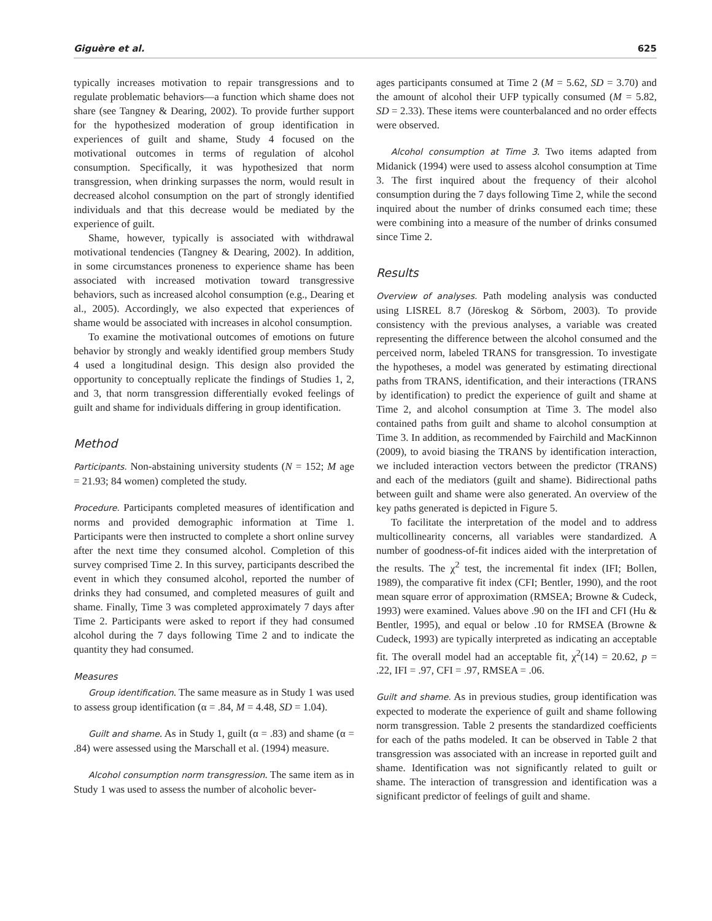Giguère et al. 625
typically increases motivation to repair transgressions and to regulate problematic behaviors—a function which shame does not share (see Tangney & Dearing, 2002). To provide further support for the hypothesized moderation of group identification in experiences of guilt and shame, Study 4 focused on the motivational outcomes in terms of regulation of alcohol consumption. Specifically, it was hypothesized that norm transgression, when drinking surpasses the norm, would result in decreased alcohol consumption on the part of strongly identified individuals and that this decrease would be mediated by the experience of guilt.
Shame, however, typically is associated with withdrawal motivational tendencies (Tangney & Dearing, 2002). In addition, in some circumstances proneness to experience shame has been associated with increased motivation toward transgressive behaviors, such as increased alcohol consumption (e.g., Dearing et al., 2005). Accordingly, we also expected that experiences of shame would be associated with increases in alcohol consumption.
To examine the motivational outcomes of emotions on future behavior by strongly and weakly identified group members Study 4 used a longitudinal design. This design also provided the opportunity to conceptually replicate the findings of Studies 1, 2, and 3, that norm transgression differentially evoked feelings of guilt and shame for individuals differing in group identification.
Method
Participants. Non-abstaining university students (N = 152; M age = 21.93; 84 women) completed the study.
Procedure. Participants completed measures of identification and norms and provided demographic information at Time 1. Participants were then instructed to complete a short online survey after the next time they consumed alcohol. Completion of this survey comprised Time 2. In this survey, participants described the event in which they consumed alcohol, reported the number of drinks they had consumed, and completed measures of guilt and shame. Finally, Time 3 was completed approximately 7 days after Time 2. Participants were asked to report if they had consumed alcohol during the 7 days following Time 2 and to indicate the quantity they had consumed.
Measures
Group identification. The same measure as in Study 1 was used to assess group identification (α = .84, M = 4.48, SD = 1.04).
Guilt and shame. As in Study 1, guilt (α = .83) and shame (α = .84) were assessed using the Marschall et al. (1994) measure.
Alcohol consumption norm transgression. The same item as in Study 1 was used to assess the number of alcoholic bever-
ages participants consumed at Time 2 (M = 5.62, SD = 3.70) and the amount of alcohol their UFP typically consumed (M = 5.82, SD = 2.33). These items were counterbalanced and no order effects were observed.
Alcohol consumption at Time 3. Two items adapted from Midanick (1994) were used to assess alcohol consumption at Time 3. The first inquired about the frequency of their alcohol consumption during the 7 days following Time 2, while the second inquired about the number of drinks consumed each time; these were combining into a measure of the number of drinks consumed since Time 2.
Results
Overview of analyses. Path modeling analysis was conducted using LISREL 8.7 (Jöreskog & Sörbom, 2003). To provide consistency with the previous analyses, a variable was created representing the difference between the alcohol consumed and the perceived norm, labeled TRANS for transgression. To investigate the hypotheses, a model was generated by estimating directional paths from TRANS, identification, and their interactions (TRANS by identification) to predict the experience of guilt and shame at Time 2, and alcohol consumption at Time 3. The model also contained paths from guilt and shame to alcohol consumption at Time 3. In addition, as recommended by Fairchild and MacKinnon (2009), to avoid biasing the TRANS by identification interaction, we included interaction vectors between the predictor (TRANS) and each of the mediators (guilt and shame). Bidirectional paths between guilt and shame were also generated. An overview of the key paths generated is depicted in Figure 5.
To facilitate the interpretation of the model and to address multicollinearity concerns, all variables were standardized. A number of goodness-of-fit indices aided with the interpretation of the results. The χ<sup>2</sup> test, the incremental fit index (IFI; Bollen, 1989), the comparative fit index (CFI; Bentler, 1990), and the root mean square error of approximation (RMSEA; Browne & Cudeck, 1993) were examined. Values above .90 on the IFI and CFI (Hu & Bentler, 1995), and equal or below .10 for RMSEA (Browne & Cudeck, 1993) are typically interpreted as indicating an acceptable fit. The overall model had an acceptable fit, χ<sup>2</sup>(14) = 20.62, p = .22, IFI = .97, CFI = .97, RMSEA = .06.
Guilt and shame. As in previous studies, group identification was expected to moderate the experience of guilt and shame following norm transgression. Table 2 presents the standardized coefficients for each of the paths modeled. It can be observed in Table 2 that transgression was associated with an increase in reported guilt and shame. Identification was not significantly related to guilt or shame. The interaction of transgression and identification was a significant predictor of feelings of guilt and shame.